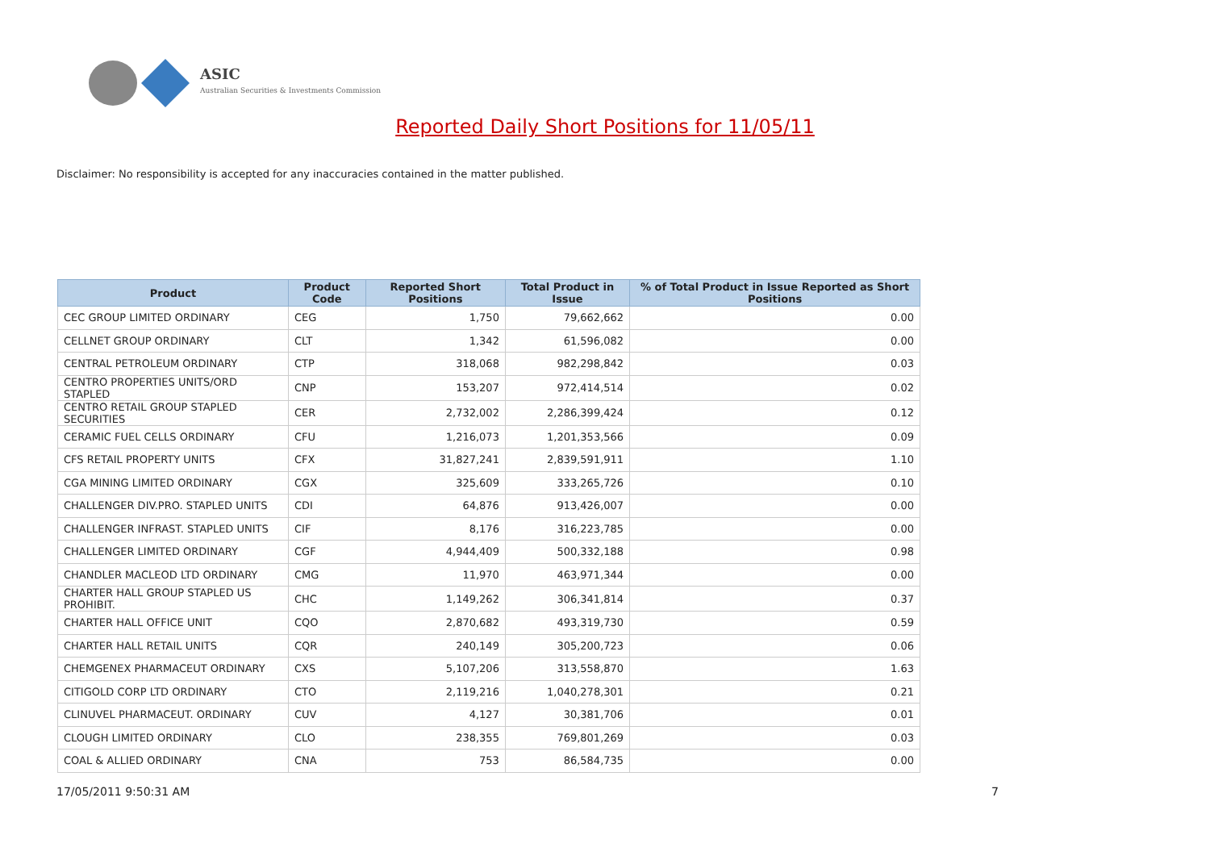ASIC
Australian Securities & Investments Commission
Reported Daily Short Positions for 11/05/11
Disclaimer: No responsibility is accepted for any inaccuracies contained in the matter published.
| Product | Product Code | Reported Short Positions | Total Product in Issue | % of Total Product in Issue Reported as Short Positions |
| --- | --- | --- | --- | --- |
| CEC GROUP LIMITED ORDINARY | CEG | 1,750 | 79,662,662 | 0.00 |
| CELLNET GROUP ORDINARY | CLT | 1,342 | 61,596,082 | 0.00 |
| CENTRAL PETROLEUM ORDINARY | CTP | 318,068 | 982,298,842 | 0.03 |
| CENTRO PROPERTIES UNITS/ORD STAPLED | CNP | 153,207 | 972,414,514 | 0.02 |
| CENTRO RETAIL GROUP STAPLED SECURITIES | CER | 2,732,002 | 2,286,399,424 | 0.12 |
| CERAMIC FUEL CELLS ORDINARY | CFU | 1,216,073 | 1,201,353,566 | 0.09 |
| CFS RETAIL PROPERTY UNITS | CFX | 31,827,241 | 2,839,591,911 | 1.10 |
| CGA MINING LIMITED ORDINARY | CGX | 325,609 | 333,265,726 | 0.10 |
| CHALLENGER DIV.PRO. STAPLED UNITS | CDI | 64,876 | 913,426,007 | 0.00 |
| CHALLENGER INFRAST. STAPLED UNITS | CIF | 8,176 | 316,223,785 | 0.00 |
| CHALLENGER LIMITED ORDINARY | CGF | 4,944,409 | 500,332,188 | 0.98 |
| CHANDLER MACLEOD LTD ORDINARY | CMG | 11,970 | 463,971,344 | 0.00 |
| CHARTER HALL GROUP STAPLED US PROHIBIT. | CHC | 1,149,262 | 306,341,814 | 0.37 |
| CHARTER HALL OFFICE UNIT | CQO | 2,870,682 | 493,319,730 | 0.59 |
| CHARTER HALL RETAIL UNITS | CQR | 240,149 | 305,200,723 | 0.06 |
| CHEMGENEX PHARMACEUT ORDINARY | CXS | 5,107,206 | 313,558,870 | 1.63 |
| CITIGOLD CORP LTD ORDINARY | CTO | 2,119,216 | 1,040,278,301 | 0.21 |
| CLINUVEL PHARMACEUT. ORDINARY | CUV | 4,127 | 30,381,706 | 0.01 |
| CLOUGH LIMITED ORDINARY | CLO | 238,355 | 769,801,269 | 0.03 |
| COAL & ALLIED ORDINARY | CNA | 753 | 86,584,735 | 0.00 |
17/05/2011 9:50:31 AM 7